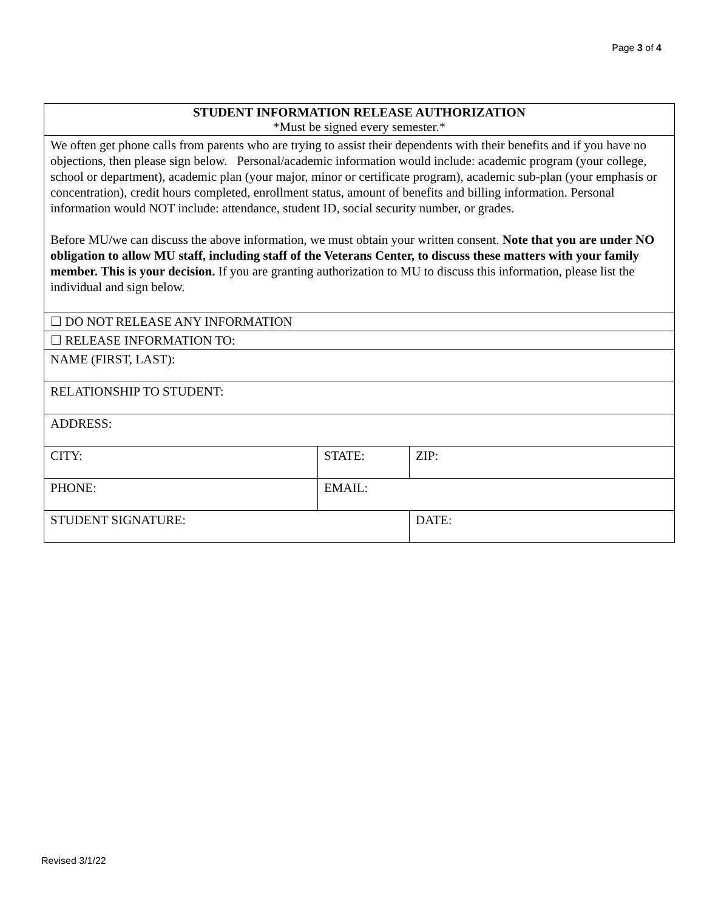Page 3 of 4
| STUDENT INFORMATION RELEASE AUTHORIZATION *Must be signed every semester.* | | | |
| We often get phone calls from parents who are trying to assist their dependents with their benefits and if you have no objections, then please sign below. Personal/academic information would include: academic program (your college, school or department), academic plan (your major, minor or certificate program), academic sub-plan (your emphasis or concentration), credit hours completed, enrollment status, amount of benefits and billing information. Personal information would NOT include: attendance, student ID, social security number, or grades. Before MU/we can discuss the above information, we must obtain your written consent. Note that you are under NO obligation to allow MU staff, including staff of the Veterans Center, to discuss these matters with your family member. This is your decision. If you are granting authorization to MU to discuss this information, please list the individual and sign below. | | | |
| ☐ DO NOT RELEASE ANY INFORMATION | | | |
| ☐ RELEASE INFORMATION TO: | | | |
| NAME (FIRST, LAST): | | | |
| RELATIONSHIP TO STUDENT: | | | |
| ADDRESS: | | | |
| CITY: | STATE: | ZIP: | |
| PHONE: | EMAIL: | | |
| STUDENT SIGNATURE: | | | DATE: |
Revised 3/1/22